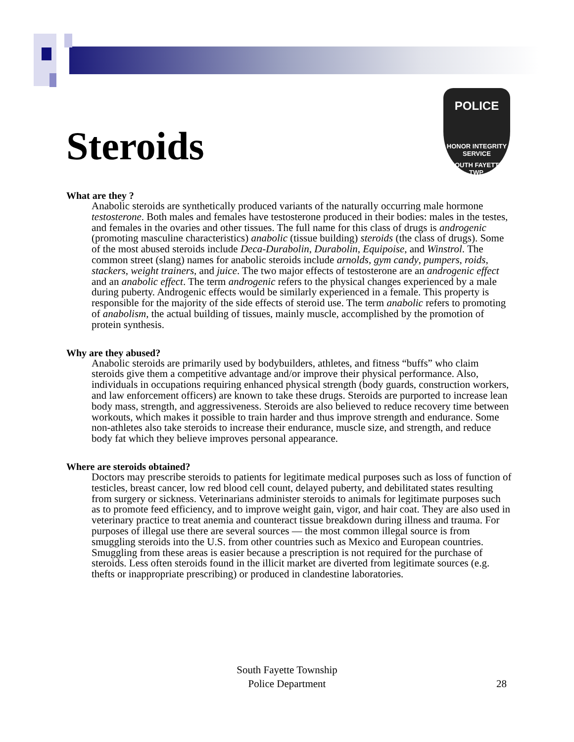Steroids
POLICE
HONOR INTEGRITY SERVICE
SOUTH FAYETTE TWP.
What are they ?
Anabolic steroids are synthetically produced variants of the naturally occurring male hormone testosterone. Both males and females have testosterone produced in their bodies: males in the testes, and females in the ovaries and other tissues. The full name for this class of drugs is androgenic (promoting masculine characteristics) anabolic (tissue building) steroids (the class of drugs). Some of the most abused steroids include Deca-Durabolin, Durabolin, Equipoise, and Winstrol. The common street (slang) names for anabolic steroids include arnolds, gym candy, pumpers, roids, stackers, weight trainers, and juice. The two major effects of testosterone are an androgenic effect and an anabolic effect. The term androgenic refers to the physical changes experienced by a male during puberty. Androgenic effects would be similarly experienced in a female. This property is responsible for the majority of the side effects of steroid use. The term anabolic refers to promoting of anabolism, the actual building of tissues, mainly muscle, accomplished by the promotion of protein synthesis.
Why are they abused?
Anabolic steroids are primarily used by bodybuilders, athletes, and fitness “buffs” who claim steroids give them a competitive advantage and/or improve their physical performance. Also, individuals in occupations requiring enhanced physical strength (body guards, construction workers, and law enforcement officers) are known to take these drugs. Steroids are purported to increase lean body mass, strength, and aggressiveness. Steroids are also believed to reduce recovery time between workouts, which makes it possible to train harder and thus improve strength and endurance. Some non-athletes also take steroids to increase their endurance, muscle size, and strength, and reduce body fat which they believe improves personal appearance.
Where are steroids obtained?
Doctors may prescribe steroids to patients for legitimate medical purposes such as loss of function of testicles, breast cancer, low red blood cell count, delayed puberty, and debilitated states resulting from surgery or sickness. Veterinarians administer steroids to animals for legitimate purposes such as to promote feed efficiency, and to improve weight gain, vigor, and hair coat. They are also used in veterinary practice to treat anemia and counteract tissue breakdown during illness and trauma. For purposes of illegal use there are several sources — the most common illegal source is from smuggling steroids into the U.S. from other countries such as Mexico and European countries. Smuggling from these areas is easier because a prescription is not required for the purchase of steroids. Less often steroids found in the illicit market are diverted from legitimate sources (e.g. thefts or inappropriate prescribing) or produced in clandestine laboratories.
South Fayette Township
Police Department
28